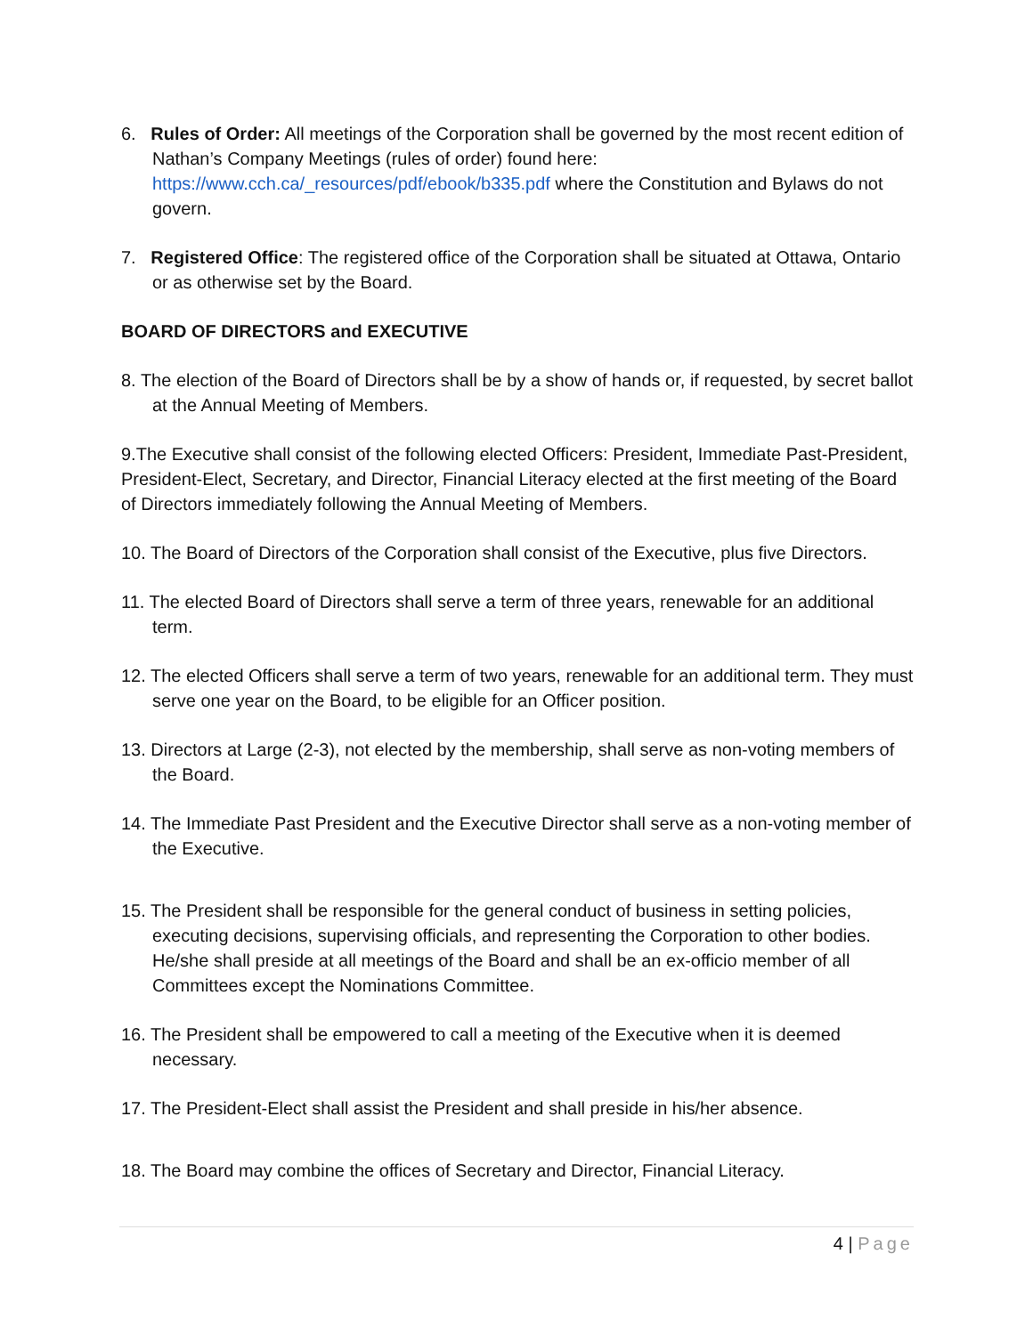6. Rules of Order: All meetings of the Corporation shall be governed by the most recent edition of Nathan’s Company Meetings (rules of order) found here: https://www.cch.ca/_resources/pdf/ebook/b335.pdf where the Constitution and Bylaws do not govern.
7. Registered Office: The registered office of the Corporation shall be situated at Ottawa, Ontario or as otherwise set by the Board.
BOARD OF DIRECTORS and EXECUTIVE
8. The election of the Board of Directors shall be by a show of hands or, if requested, by secret ballot at the Annual Meeting of Members.
9.The Executive shall consist of the following elected Officers: President, Immediate Past-President, President-Elect, Secretary, and Director, Financial Literacy elected at the first meeting of the Board of Directors immediately following the Annual Meeting of Members.
10. The Board of Directors of the Corporation shall consist of the Executive, plus five Directors.
11. The elected Board of Directors shall serve a term of three years, renewable for an additional term.
12. The elected Officers shall serve a term of two years, renewable for an additional term. They must serve one year on the Board, to be eligible for an Officer position.
13. Directors at Large (2-3), not elected by the membership, shall serve as non-voting members of the Board.
14. The Immediate Past President and the Executive Director shall serve as a non-voting member of the Executive.
15. The President shall be responsible for the general conduct of business in setting policies, executing decisions, supervising officials, and representing the Corporation to other bodies. He/she shall preside at all meetings of the Board and shall be an ex-officio member of all Committees except the Nominations Committee.
16. The President shall be empowered to call a meeting of the Executive when it is deemed necessary.
17. The President-Elect shall assist the President and shall preside in his/her absence.
18. The Board may combine the offices of Secretary and Director, Financial Literacy.
4 | Page